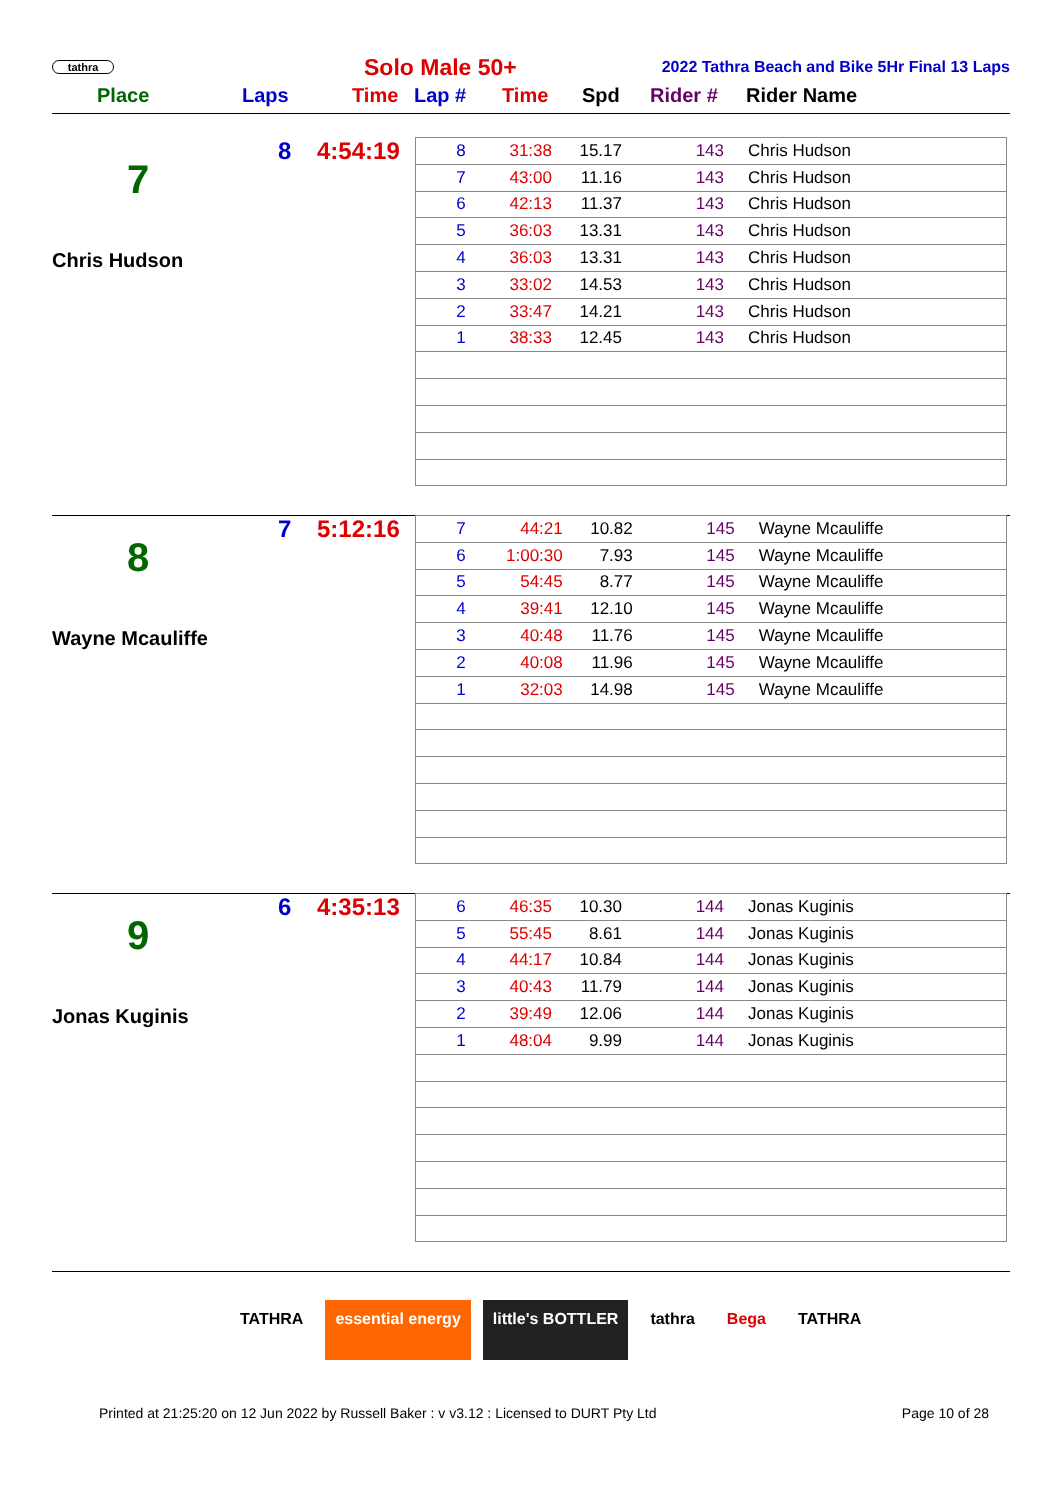tathra
Solo Male 50+
2022 Tathra Beach and Bike 5Hr Final 13 Laps
Place Laps Time Lap # Time Spd Rider # Rider Name
8 4:54:19
7
Chris Hudson
| 8 | 31:38 | 15.17 | 143 | Chris Hudson |
| 7 | 43:00 | 11.16 | 143 | Chris Hudson |
| 6 | 42:13 | 11.37 | 143 | Chris Hudson |
| 5 | 36:03 | 13.31 | 143 | Chris Hudson |
| 4 | 36:03 | 13.31 | 143 | Chris Hudson |
| 3 | 33:02 | 14.53 | 143 | Chris Hudson |
| 2 | 33:47 | 14.21 | 143 | Chris Hudson |
| 1 | 38:33 | 12.45 | 143 | Chris Hudson |
7 5:12:16
8
Wayne Mcauliffe
| 7 | 44:21 | 10.82 | 145 | Wayne Mcauliffe |
| 6 | 1:00:30 | 7.93 | 145 | Wayne Mcauliffe |
| 5 | 54:45 | 8.77 | 145 | Wayne Mcauliffe |
| 4 | 39:41 | 12.10 | 145 | Wayne Mcauliffe |
| 3 | 40:48 | 11.76 | 145 | Wayne Mcauliffe |
| 2 | 40:08 | 11.96 | 145 | Wayne Mcauliffe |
| 1 | 32:03 | 14.98 | 145 | Wayne Mcauliffe |
6 4:35:13
9
Jonas Kuginis
| 6 | 46:35 | 10.30 | 144 | Jonas Kuginis |
| 5 | 55:45 | 8.61 | 144 | Jonas Kuginis |
| 4 | 44:17 | 10.84 | 144 | Jonas Kuginis |
| 3 | 40:43 | 11.79 | 144 | Jonas Kuginis |
| 2 | 39:49 | 12.06 | 144 | Jonas Kuginis |
| 1 | 48:04 | 9.99 | 144 | Jonas Kuginis |
TATHRA essential energy little's BOTTLER tathra Bega TATHRA
Printed at 21:25:20 on 12 Jun 2022 by Russell Baker : v v3.12 : Licensed to DURT Pty Ltd Page 10 of 28